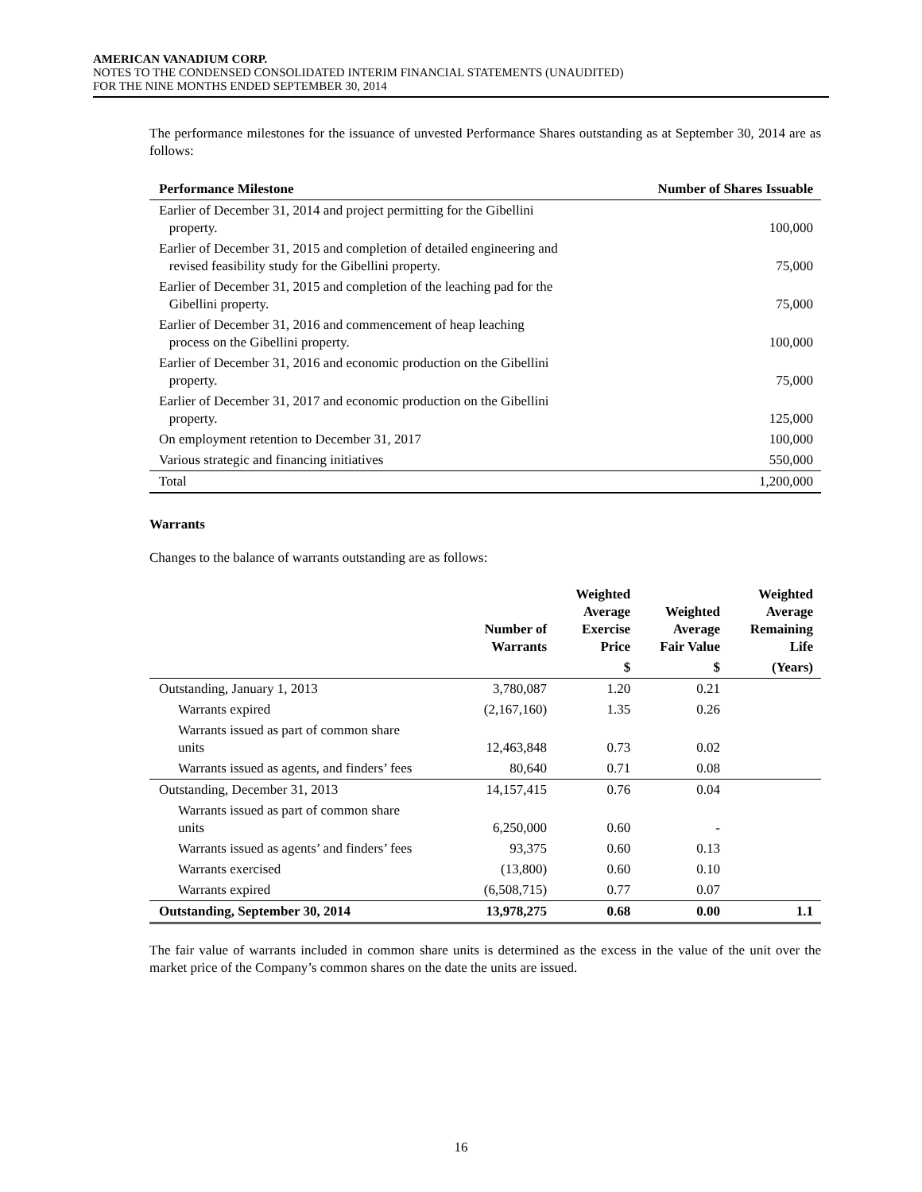AMERICAN VANADIUM CORP.
NOTES TO THE CONDENSED CONSOLIDATED INTERIM FINANCIAL STATEMENTS (UNAUDITED)
FOR THE NINE MONTHS ENDED SEPTEMBER 30, 2014
The performance milestones for the issuance of unvested Performance Shares outstanding as at September 30, 2014 are as follows:
| Performance Milestone | Number of Shares Issuable |
| --- | --- |
| Earlier of December 31, 2014 and project permitting for the Gibellini property. | 100,000 |
| Earlier of December 31, 2015 and completion of detailed engineering and revised feasibility study for the Gibellini property. | 75,000 |
| Earlier of December 31, 2015 and completion of the leaching pad for the Gibellini property. | 75,000 |
| Earlier of December 31, 2016 and commencement of heap leaching process on the Gibellini property. | 100,000 |
| Earlier of December 31, 2016 and economic production on the Gibellini property. | 75,000 |
| Earlier of December 31, 2017 and economic production on the Gibellini property. | 125,000 |
| On employment retention to December 31, 2017 | 100,000 |
| Various strategic and financing initiatives | 550,000 |
| Total | 1,200,000 |
Warrants
Changes to the balance of warrants outstanding are as follows:
| | Number of Warrants | Weighted Average Exercise Price | Weighted Average Fair Value | Weighted Average Remaining Life |
| --- | --- | --- | --- | --- |
| | | $ | $ | (Years) |
| Outstanding, January 1, 2013 | 3,780,087 | 1.20 | 0.21 | |
| Warrants expired | (2,167,160) | 1.35 | 0.26 | |
| Warrants issued as part of common share units | 12,463,848 | 0.73 | 0.02 | |
| Warrants issued as agents, and finders’ fees | 80,640 | 0.71 | 0.08 | |
| Outstanding, December 31, 2013 | 14,157,415 | 0.76 | 0.04 | |
| Warrants issued as part of common share units | 6,250,000 | 0.60 | - | |
| Warrants issued as agents’ and finders’ fees | 93,375 | 0.60 | 0.13 | |
| Warrants exercised | (13,800) | 0.60 | 0.10 | |
| Warrants expired | (6,508,715) | 0.77 | 0.07 | |
| Outstanding, September 30, 2014 | 13,978,275 | 0.68 | 0.00 | 1.1 |
The fair value of warrants included in common share units is determined as the excess in the value of the unit over the market price of the Company’s common shares on the date the units are issued.
16